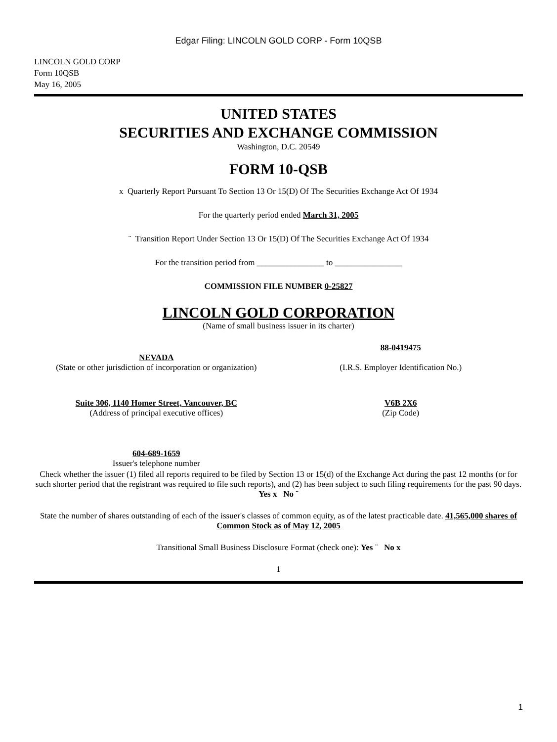Edgar Filing: LINCOLN GOLD CORP - Form 10QSB
LINCOLN GOLD CORP
Form 10QSB
May 16, 2005
UNITED STATES
SECURITIES AND EXCHANGE COMMISSION
Washington, D.C. 20549
FORM 10-QSB
x Quarterly Report Pursuant To Section 13 Or 15(D) Of The Securities Exchange Act Of 1934
For the quarterly period ended March 31, 2005
¨ Transition Report Under Section 13 Or 15(D) Of The Securities Exchange Act Of 1934
For the transition period from ________________ to ________________
COMMISSION FILE NUMBER 0-25827
LINCOLN GOLD CORPORATION
(Name of small business issuer in its charter)
| NEVADA (State or other jurisdiction of incorporation or organization) | 88-0419475 (I.R.S. Employer Identification No.) |
| Suite 306, 1140 Homer Street, Vancouver, BC (Address of principal executive offices) | V6B 2X6 (Zip Code) |
| 604-689-1659 Issuer's telephone number | |
Check whether the issuer (1) filed all reports required to be filed by Section 13 or 15(d) of the Exchange Act during the past 12 months (or for such shorter period that the registrant was required to file such reports), and (2) has been subject to such filing requirements for the past 90 days. Yes x No ¨
State the number of shares outstanding of each of the issuer's classes of common equity, as of the latest practicable date. 41,565,000 shares of Common Stock as of May 12, 2005
Transitional Small Business Disclosure Format (check one): Yes ¨ No x
1
1